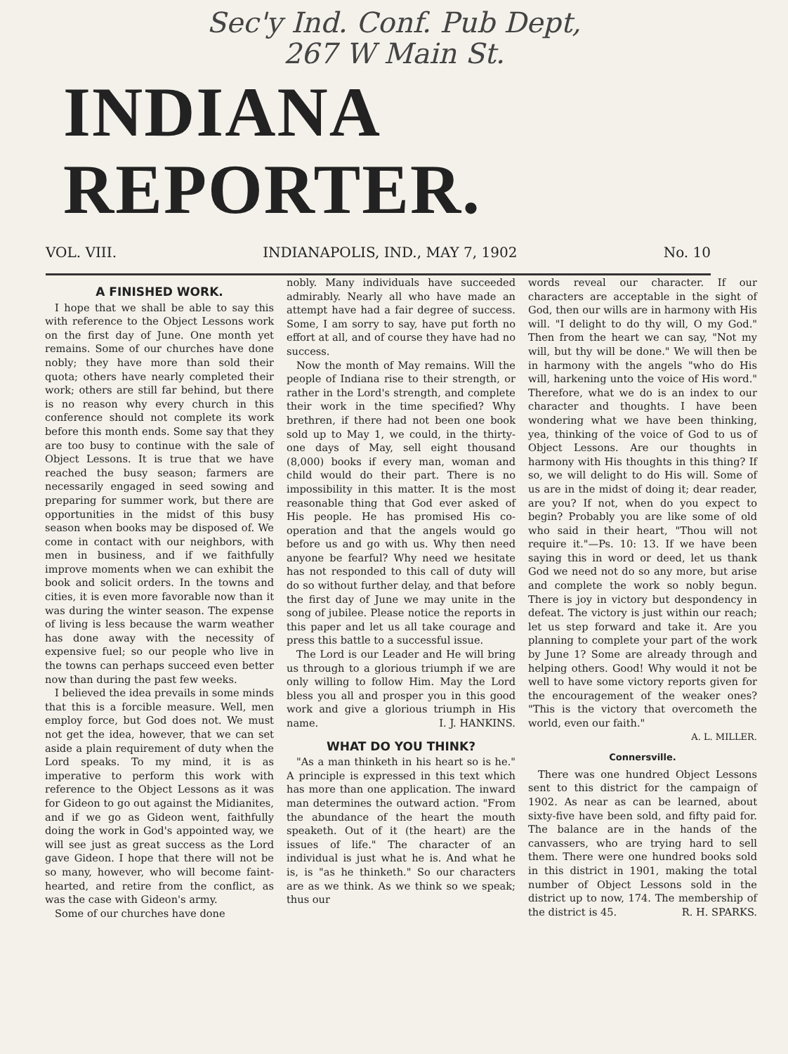Sec'y Ind. Conf. Pub Dept,
267 W Main St.
INDIANA REPORTER.
VOL. VIII. INDIANAPOLIS, IND., MAY 7, 1902 No. 10
A FINISHED WORK.
I hope that we shall be able to say this with reference to the Object Lessons work on the first day of June. One month yet remains. Some of our churches have done nobly; they have more than sold their quota; others have nearly completed their work; others are still far behind, but there is no reason why every church in this conference should not complete its work before this month ends. Some say that they are too busy to continue with the sale of Object Lessons. It is true that we have reached the busy season; farmers are necessarily engaged in seed sowing and preparing for summer work, but there are opportunities in the midst of this busy season when books may be disposed of. We come in contact with our neighbors, with men in business, and if we faithfully improve moments when we can exhibit the book and solicit orders. In the towns and cities, it is even more favorable now than it was during the winter season. The expense of living is less because the warm weather has done away with the necessity of expensive fuel; so our people who live in the towns can perhaps succeed even better now than during the past few weeks.
I believed the idea prevails in some minds that this is a forcible measure. Well, men employ force, but God does not. We must not get the idea, however, that we can set aside a plain requirement of duty when the Lord speaks. To my mind, it is as imperative to perform this work with reference to the Object Lessons as it was for Gideon to go out against the Midianites, and if we go as Gideon went, faithfully doing the work in God's appointed way, we will see just as great success as the Lord gave Gideon. I hope that there will not be so many, however, who will become faint-hearted, and retire from the conflict, as was the case with Gideon's army.
Some of our churches have done
nobly. Many individuals have succeeded admirably. Nearly all who have made an attempt have had a fair degree of success. Some, I am sorry to say, have put forth no effort at all, and of course they have had no success.
Now the month of May remains. Will the people of Indiana rise to their strength, or rather in the Lord's strength, and complete their work in the time specified? Why brethren, if there had not been one book sold up to May 1, we could, in the thirty-one days of May, sell eight thousand (8,000) books if every man, woman and child would do their part. There is no impossibility in this matter. It is the most reasonable thing that God ever asked of His people. He has promised His co-operation and that the angels would go before us and go with us. Why then need anyone be fearful? Why need we hesitate has not responded to this call of duty will do so without further delay, and that before the first day of June we may unite in the song of jubilee. Please notice the reports in this paper and let us all take courage and press this battle to a successful issue.
The Lord is our Leader and He will bring us through to a glorious triumph if we are only willing to follow Him. May the Lord bless you all and prosper you in this good work and give a glorious triumph in His name. I. J. HANKINS.
WHAT DO YOU THINK?
"As a man thinketh in his heart so is he." A principle is expressed in this text which has more than one application. The inward man determines the outward action. "From the abundance of the heart the mouth speaketh. Out of it (the heart) are the issues of life." The character of an individual is just what he is. And what he is, is "as he thinketh." So our characters are as we think. As we think so we speak; thus our
words reveal our character. If our characters are acceptable in the sight of God, then our wills are in harmony with His will. "I delight to do thy will, O my God." Then from the heart we can say, "Not my will, but thy will be done." We will then be in harmony with the angels "who do His will, harkening unto the voice of His word." Therefore, what we do is an index to our character and thoughts. I have been wondering what we have been thinking, yea, thinking of the voice of God to us of Object Lessons. Are our thoughts in harmony with His thoughts in this thing? If so, we will delight to do His will. Some of us are in the midst of doing it; dear reader, are you? If not, when do you expect to begin? Probably you are like some of old who said in their heart, "Thou will not require it."—Ps. 10: 13. If we have been saying this in word or deed, let us thank God we need not do so any more, but arise and complete the work so nobly begun. There is joy in victory but despondency in defeat. The victory is just within our reach; let us step forward and take it. Are you planning to complete your part of the work by June 1? Some are already through and helping others. Good! Why would it not be well to have some victory reports given for the encouragement of the weaker ones? "This is the victory that overcometh the world, even our faith."
A. L. MILLER.
Connersville.
There was one hundred Object Lessons sent to this district for the campaign of 1902. As near as can be learned, about sixty-five have been sold, and fifty paid for. The balance are in the hands of the canvassers, who are trying hard to sell them. There were one hundred books sold in this district in 1901, making the total number of Object Lessons sold in the district up to now, 174. The membership of the district is 45. R. H. SPARKS.